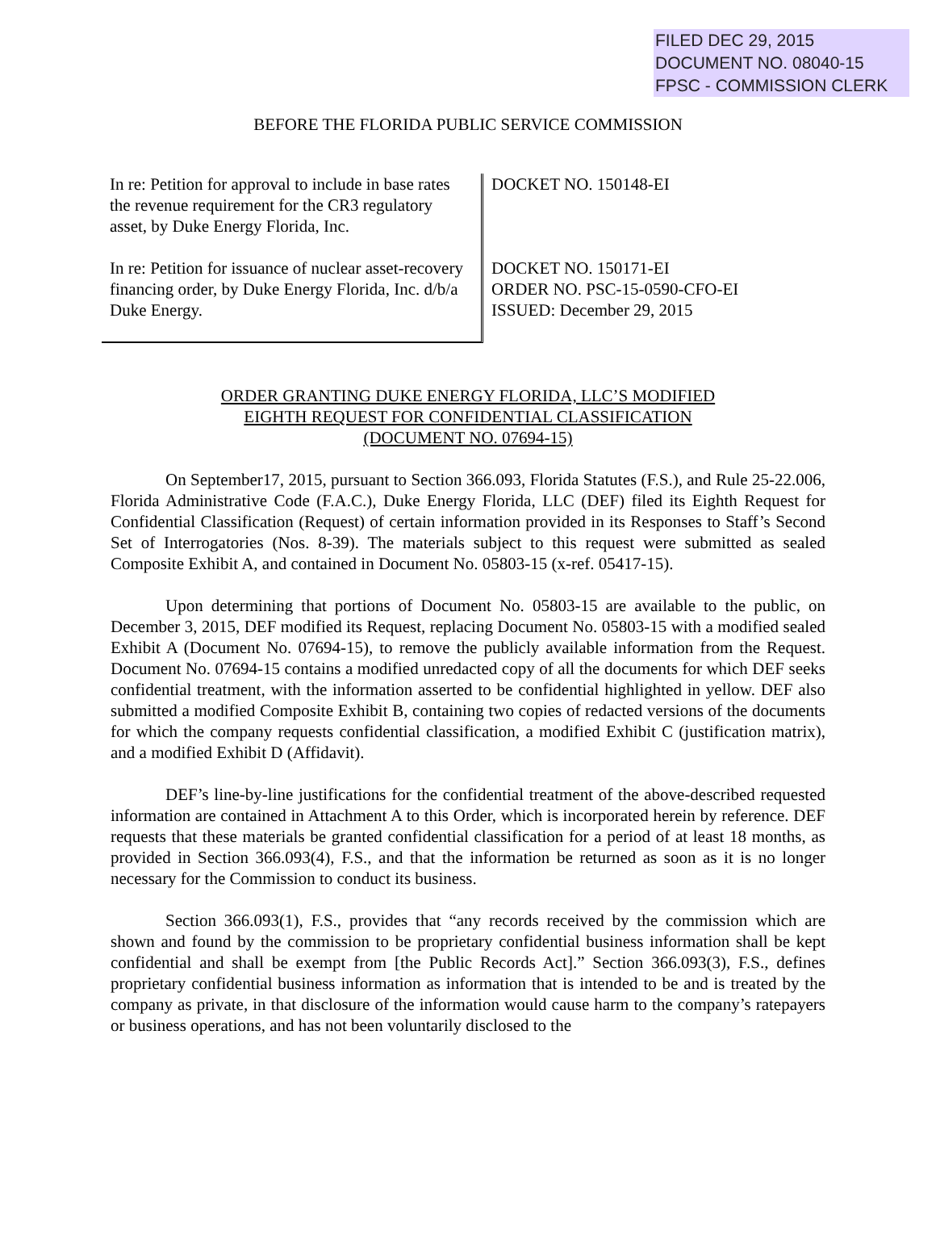FILED DEC 29, 2015
DOCUMENT NO. 08040-15
FPSC - COMMISSION CLERK
BEFORE THE FLORIDA PUBLIC SERVICE COMMISSION
In re: Petition for approval to include in base rates the revenue requirement for the CR3 regulatory asset, by Duke Energy Florida, Inc.
In re: Petition for issuance of nuclear asset-recovery financing order, by Duke Energy Florida, Inc. d/b/a Duke Energy.
DOCKET NO. 150148-EI
DOCKET NO. 150171-EI
ORDER NO. PSC-15-0590-CFO-EI
ISSUED: December 29, 2015
ORDER GRANTING DUKE ENERGY FLORIDA, LLC’S MODIFIED
EIGHTH REQUEST FOR CONFIDENTIAL CLASSIFICATION
(DOCUMENT NO. 07694-15)
On September17, 2015, pursuant to Section 366.093, Florida Statutes (F.S.), and Rule 25-22.006, Florida Administrative Code (F.A.C.), Duke Energy Florida, LLC (DEF) filed its Eighth Request for Confidential Classification (Request) of certain information provided in its Responses to Staff’s Second Set of Interrogatories (Nos. 8-39). The materials subject to this request were submitted as sealed Composite Exhibit A, and contained in Document No. 05803-15 (x-ref. 05417-15).
Upon determining that portions of Document No. 05803-15 are available to the public, on December 3, 2015, DEF modified its Request, replacing Document No. 05803-15 with a modified sealed Exhibit A (Document No. 07694-15), to remove the publicly available information from the Request. Document No. 07694-15 contains a modified unredacted copy of all the documents for which DEF seeks confidential treatment, with the information asserted to be confidential highlighted in yellow. DEF also submitted a modified Composite Exhibit B, containing two copies of redacted versions of the documents for which the company requests confidential classification, a modified Exhibit C (justification matrix), and a modified Exhibit D (Affidavit).
DEF’s line-by-line justifications for the confidential treatment of the above-described requested information are contained in Attachment A to this Order, which is incorporated herein by reference. DEF requests that these materials be granted confidential classification for a period of at least 18 months, as provided in Section 366.093(4), F.S., and that the information be returned as soon as it is no longer necessary for the Commission to conduct its business.
Section 366.093(1), F.S., provides that “any records received by the commission which are shown and found by the commission to be proprietary confidential business information shall be kept confidential and shall be exempt from [the Public Records Act].” Section 366.093(3), F.S., defines proprietary confidential business information as information that is intended to be and is treated by the company as private, in that disclosure of the information would cause harm to the company’s ratepayers or business operations, and has not been voluntarily disclosed to the